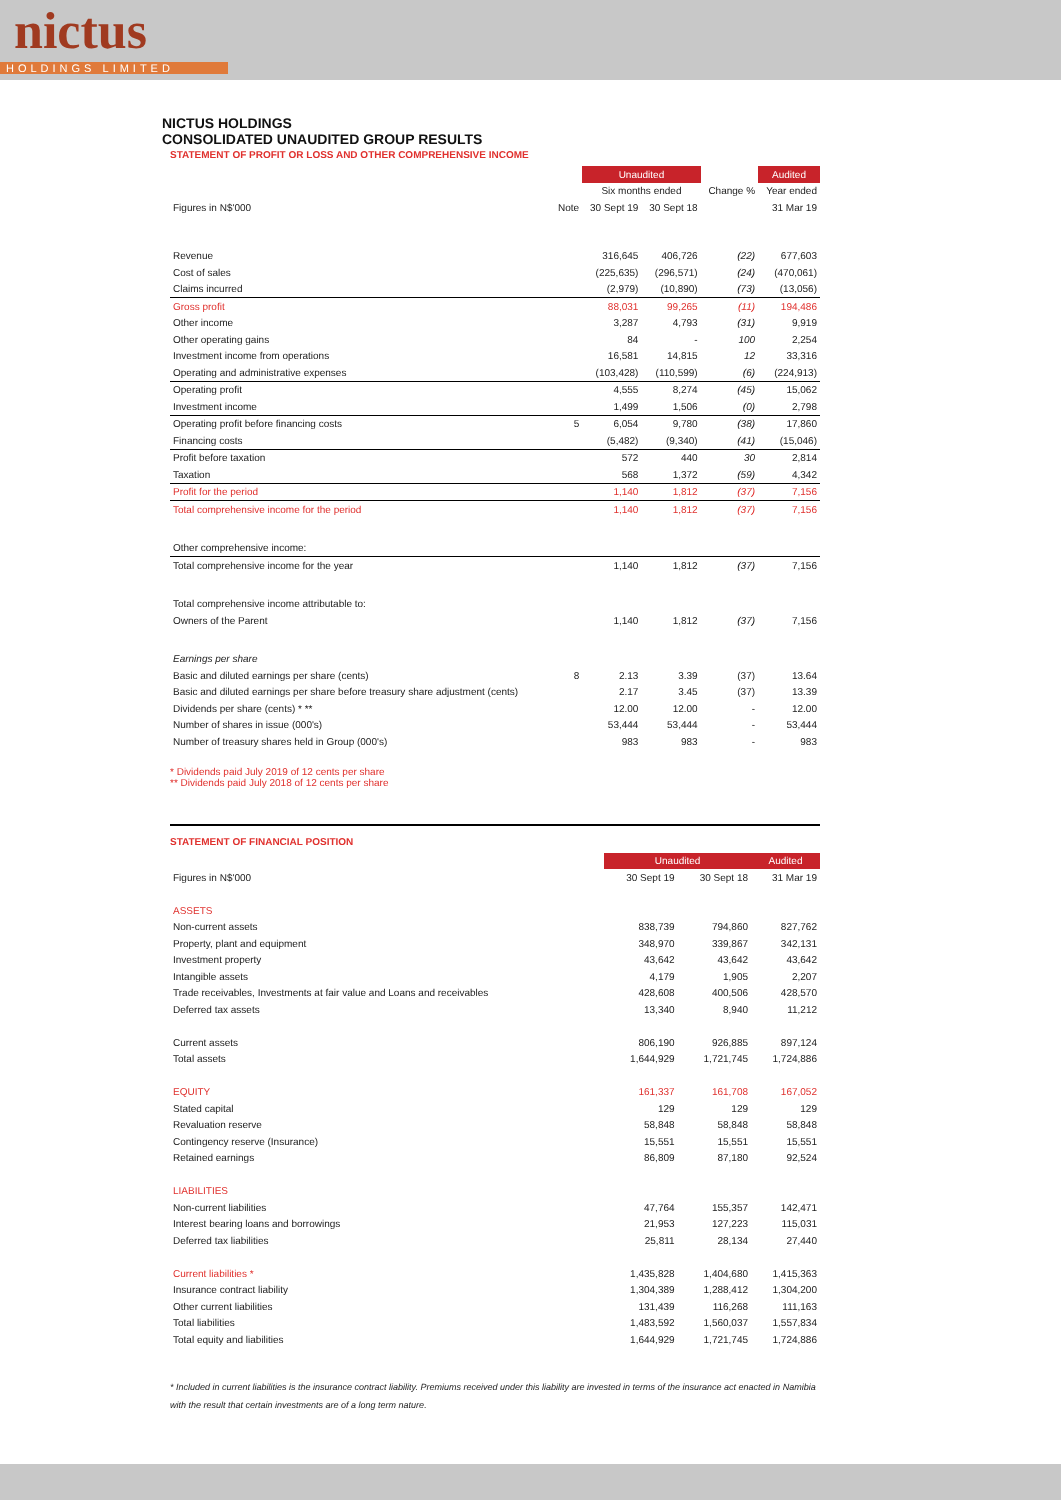nictus
HOLDINGS LIMITED
NICTUS HOLDINGS
CONSOLIDATED UNAUDITED GROUP RESULTS
STATEMENT OF PROFIT OR LOSS AND OTHER COMPREHENSIVE INCOME
| | | Unaudited | | | Audited |
| --- | --- | --- | --- | --- | --- |
| | | Six months ended | | Change % | Year ended |
| Figures in N$'000 | Note | 30 Sept 19 | 30 Sept 18 | | 31 Mar 19 |
| Revenue | | 316,645 | 406,726 | (22) | 677,603 |
| Cost of sales | | (225,635) | (296,571) | (24) | (470,061) |
| Claims incurred | | (2,979) | (10,890) | (73) | (13,056) |
| Gross profit | | 88,031 | 99,265 | (11) | 194,486 |
| Other income | | 3,287 | 4,793 | (31) | 9,919 |
| Other operating gains | | 84 | - | 100 | 2,254 |
| Investment income from operations | | 16,581 | 14,815 | 12 | 33,316 |
| Operating and administrative expenses | | (103,428) | (110,599) | (6) | (224,913) |
| Operating profit | | 4,555 | 8,274 | (45) | 15,062 |
| Investment income | | 1,499 | 1,506 | (0) | 2,798 |
| Operating profit before financing costs | 5 | 6,054 | 9,780 | (38) | 17,860 |
| Financing costs | | (5,482) | (9,340) | (41) | (15,046) |
| Profit before taxation | | 572 | 440 | 30 | 2,814 |
| Taxation | | 568 | 1,372 | (59) | 4,342 |
| Profit for the period | | 1,140 | 1,812 | (37) | 7,156 |
| Total comprehensive income for the period | | 1,140 | 1,812 | (37) | 7,156 |
| Other comprehensive income: | | | | | |
| Total comprehensive income for the year | | 1,140 | 1,812 | (37) | 7,156 |
| Total comprehensive income attributable to: | | | | | |
| Owners of the Parent | | 1,140 | 1,812 | (37) | 7,156 |
| Earnings per share | | | | | |
| Basic and diluted earnings per share (cents) | 8 | 2.13 | 3.39 | (37) | 13.64 |
| Basic and diluted earnings per share before treasury share adjustment (cents) | | 2.17 | 3.45 | (37) | 13.39 |
| Dividends per share (cents) * ** | | 12.00 | 12.00 | - | 12.00 |
| Number of shares in issue (000's) | | 53,444 | 53,444 | - | 53,444 |
| Number of treasury shares held in Group (000's) | | 983 | 983 | - | 983 |
* Dividends paid July 2019 of 12 cents per share
** Dividends paid July 2018 of 12 cents per share
STATEMENT OF FINANCIAL POSITION
| | Unaudited | | Audited |
| --- | --- | --- | --- |
| Figures in N$'000 | 30 Sept 19 | 30 Sept 18 | 31 Mar 19 |
| ASSETS | | | |
| Non-current assets | 838,739 | 794,860 | 827,762 |
| Property, plant and equipment | 348,970 | 339,867 | 342,131 |
| Investment property | 43,642 | 43,642 | 43,642 |
| Intangible assets | 4,179 | 1,905 | 2,207 |
| Trade receivables, Investments at fair value and Loans and receivables | 428,608 | 400,506 | 428,570 |
| Deferred tax assets | 13,340 | 8,940 | 11,212 |
| Current assets | 806,190 | 926,885 | 897,124 |
| Total assets | 1,644,929 | 1,721,745 | 1,724,886 |
| EQUITY | 161,337 | 161,708 | 167,052 |
| Stated capital | 129 | 129 | 129 |
| Revaluation reserve | 58,848 | 58,848 | 58,848 |
| Contingency reserve (Insurance) | 15,551 | 15,551 | 15,551 |
| Retained earnings | 86,809 | 87,180 | 92,524 |
| LIABILITIES | | | |
| Non-current liabilities | 47,764 | 155,357 | 142,471 |
| Interest bearing loans and borrowings | 21,953 | 127,223 | 115,031 |
| Deferred tax liabilities | 25,811 | 28,134 | 27,440 |
| Current liabilities * | 1,435,828 | 1,404,680 | 1,415,363 |
| Insurance contract liability | 1,304,389 | 1,288,412 | 1,304,200 |
| Other current liabilities | 131,439 | 116,268 | 111,163 |
| Total liabilities | 1,483,592 | 1,560,037 | 1,557,834 |
| Total equity and liabilities | 1,644,929 | 1,721,745 | 1,724,886 |
* Included in current liabilities is the insurance contract liability. Premiums received under this liability are invested in terms of the insurance act enacted in Namibia with the result that certain investments are of a long term nature.